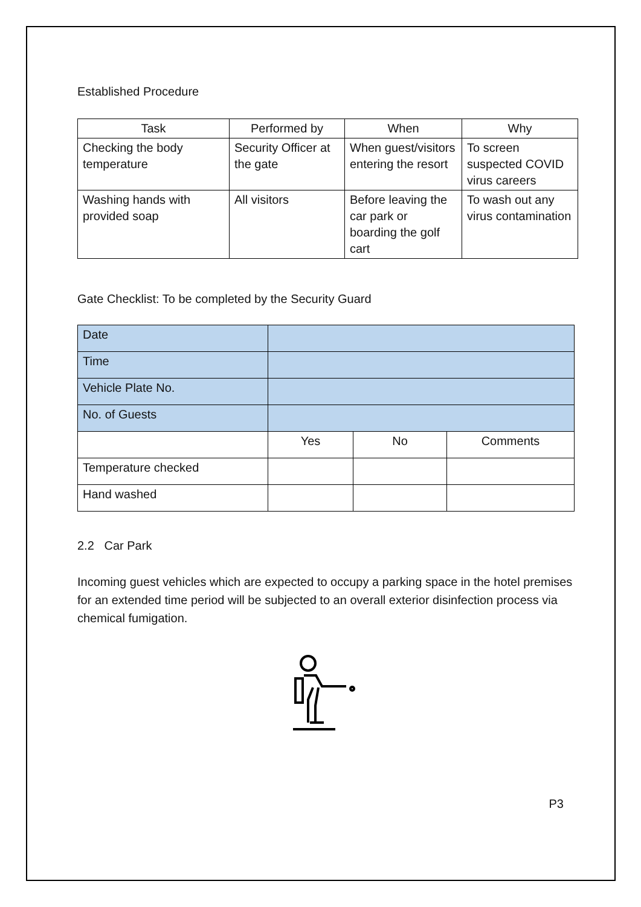Established Procedure
| Task | Performed by | When | Why |
| --- | --- | --- | --- |
| Checking the body temperature | Security Officer at the gate | When guest/visitors entering the resort | To screen suspected COVID virus careers |
| Washing hands with provided soap | All visitors | Before leaving the car park or boarding the golf cart | To wash out any virus contamination |
Gate Checklist: To be completed by the Security Guard
| Date | | | |
| Time | | | |
| Vehicle Plate No. | | | |
| No. of Guests | | | |
| | Yes | No | Comments |
| Temperature checked | | | |
| Hand washed | | | |
2.2 Car Park
Incoming guest vehicles which are expected to occupy a parking space in the hotel premises for an extended time period will be subjected to an overall exterior disinfection process via chemical fumigation.
P3